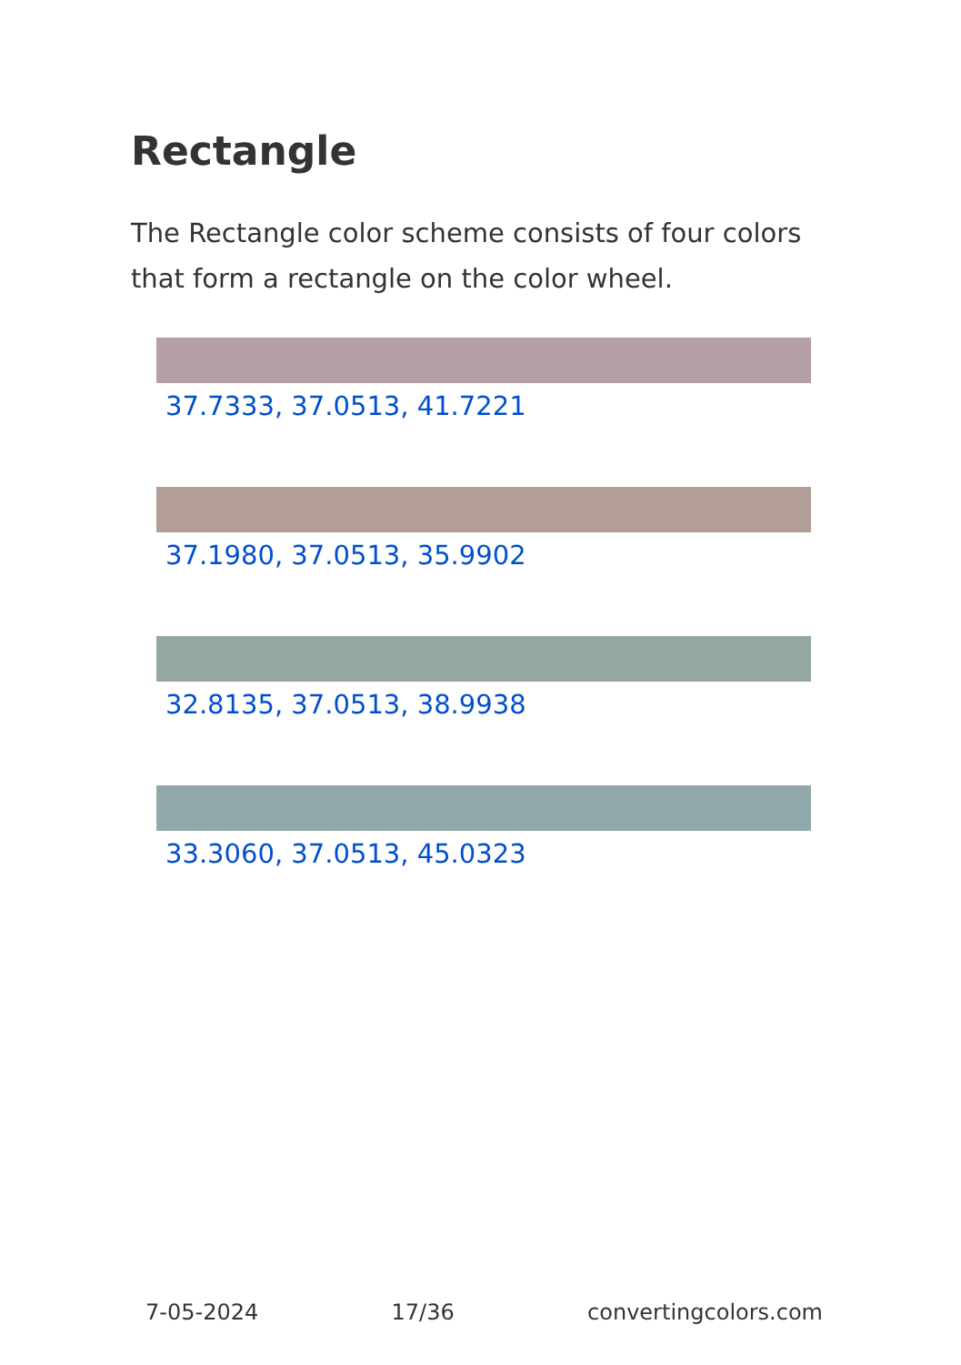Rectangle
The Rectangle color scheme consists of four colors that form a rectangle on the color wheel.
37.7333, 37.0513, 41.7221
37.1980, 37.0513, 35.9902
32.8135, 37.0513, 38.9938
33.3060, 37.0513, 45.0323
7-05-2024 17/36 convertingcolors.com